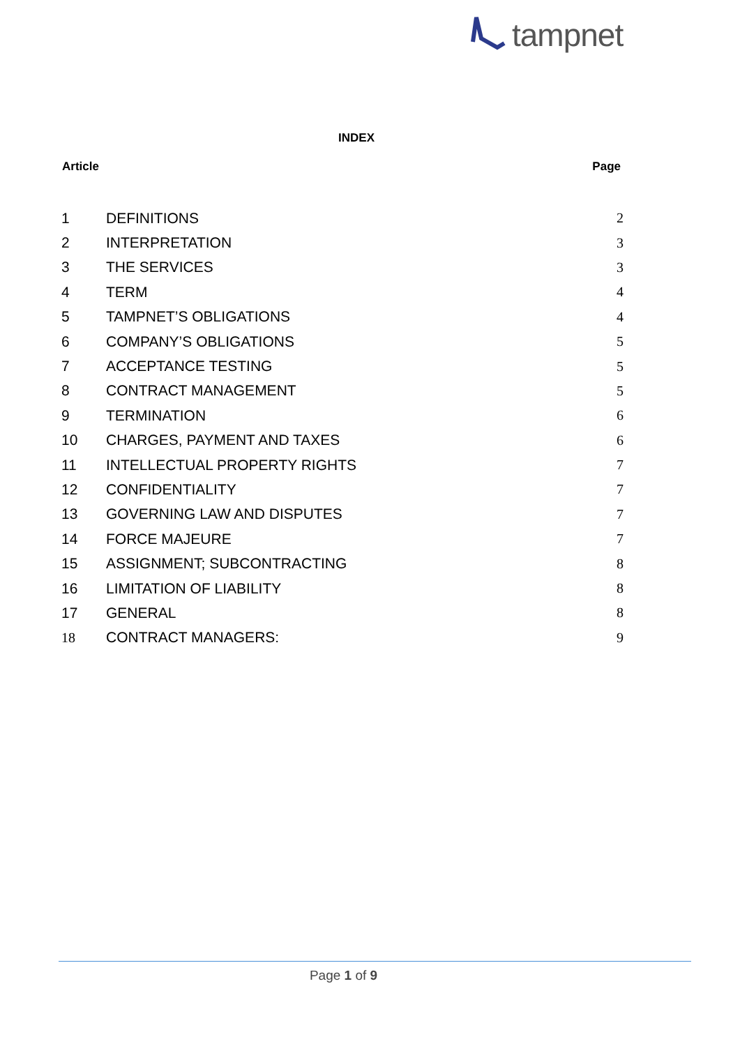tampnet
INDEX
| Article | | Page |
| --- | --- | --- |
| 1 | DEFINITIONS | 2 |
| 2 | INTERPRETATION | 3 |
| 3 | THE SERVICES | 3 |
| 4 | TERM | 4 |
| 5 | TAMPNET’S OBLIGATIONS | 4 |
| 6 | COMPANY’S OBLIGATIONS | 5 |
| 7 | ACCEPTANCE TESTING | 5 |
| 8 | CONTRACT MANAGEMENT | 5 |
| 9 | TERMINATION | 6 |
| 10 | CHARGES, PAYMENT AND TAXES | 6 |
| 11 | INTELLECTUAL PROPERTY RIGHTS | 7 |
| 12 | CONFIDENTIALITY | 7 |
| 13 | GOVERNING LAW AND DISPUTES | 7 |
| 14 | FORCE MAJEURE | 7 |
| 15 | ASSIGNMENT; SUBCONTRACTING | 8 |
| 16 | LIMITATION OF LIABILITY | 8 |
| 17 | GENERAL | 8 |
| 18 | CONTRACT MANAGERS: | 9 |
Page 1 of 9